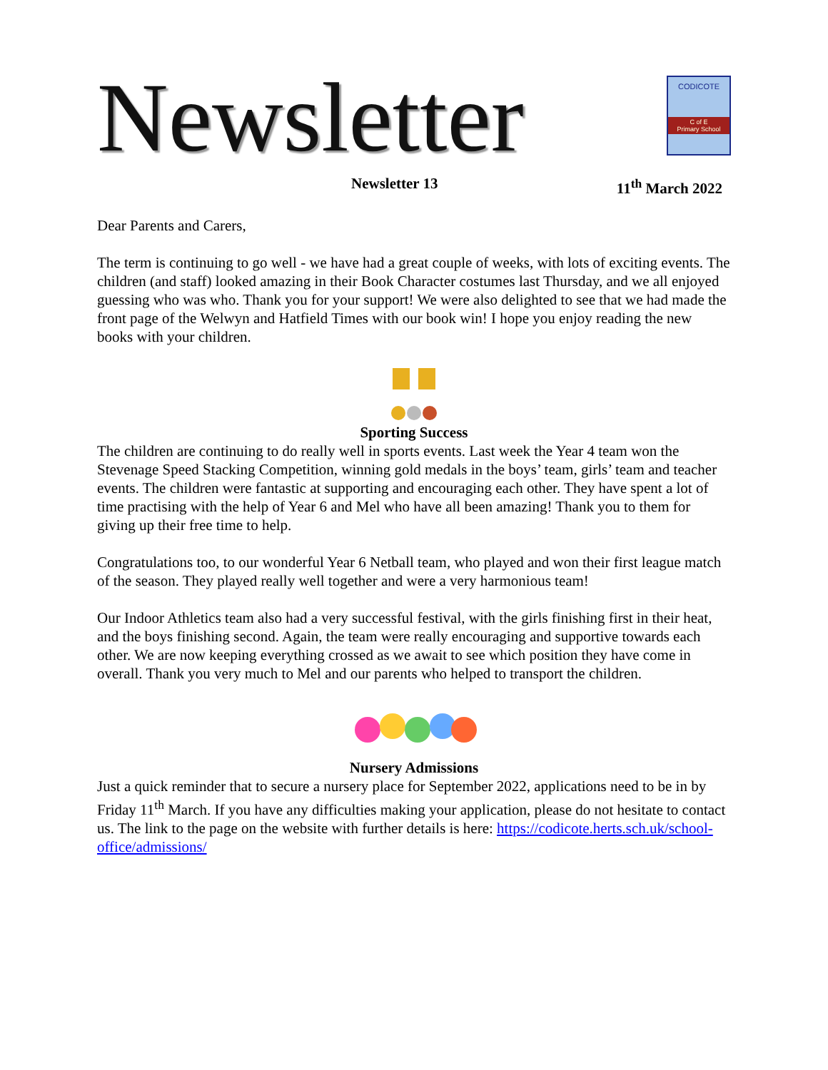Newsletter
CODICOTE
C of E
Primary School
Newsletter 13 11<sup>th</sup> March 2022
Dear Parents and Carers,
The term is continuing to go well - we have had a great couple of weeks, with lots of exciting events. The children (and staff) looked amazing in their Book Character costumes last Thursday, and we all enjoyed guessing who was who. Thank you for your support! We were also delighted to see that we had made the front page of the Welwyn and Hatfield Times with our book win! I hope you enjoy reading the new books with your children.
Sporting Success
The children are continuing to do really well in sports events. Last week the Year 4 team won the Stevenage Speed Stacking Competition, winning gold medals in the boys’ team, girls’ team and teacher events. The children were fantastic at supporting and encouraging each other. They have spent a lot of time practising with the help of Year 6 and Mel who have all been amazing! Thank you to them for giving up their free time to help.
Congratulations too, to our wonderful Year 6 Netball team, who played and won their first league match of the season. They played really well together and were a very harmonious team!
Our Indoor Athletics team also had a very successful festival, with the girls finishing first in their heat, and the boys finishing second. Again, the team were really encouraging and supportive towards each other. We are now keeping everything crossed as we await to see which position they have come in overall. Thank you very much to Mel and our parents who helped to transport the children.
Nursery Admissions
Just a quick reminder that to secure a nursery place for September 2022, applications need to be in by Friday 11<sup>th</sup> March. If you have any difficulties making your application, please do not hesitate to contact us. The link to the page on the website with further details is here: https://codicote.herts.sch.uk/school-office/admissions/